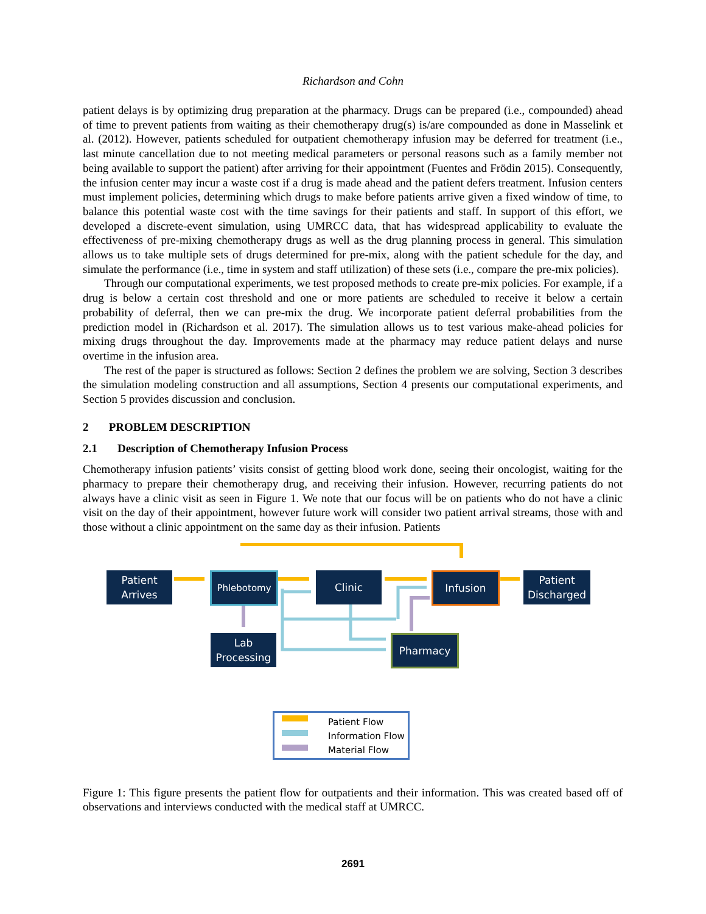Richardson and Cohn
patient delays is by optimizing drug preparation at the pharmacy. Drugs can be prepared (i.e., compounded) ahead of time to prevent patients from waiting as their chemotherapy drug(s) is/are compounded as done in Masselink et al. (2012). However, patients scheduled for outpatient chemotherapy infusion may be deferred for treatment (i.e., last minute cancellation due to not meeting medical parameters or personal reasons such as a family member not being available to support the patient) after arriving for their appointment (Fuentes and Frödin 2015). Consequently, the infusion center may incur a waste cost if a drug is made ahead and the patient defers treatment. Infusion centers must implement policies, determining which drugs to make before patients arrive given a fixed window of time, to balance this potential waste cost with the time savings for their patients and staff. In support of this effort, we developed a discrete-event simulation, using UMRCC data, that has widespread applicability to evaluate the effectiveness of pre-mixing chemotherapy drugs as well as the drug planning process in general. This simulation allows us to take multiple sets of drugs determined for pre-mix, along with the patient schedule for the day, and simulate the performance (i.e., time in system and staff utilization) of these sets (i.e., compare the pre-mix policies).
Through our computational experiments, we test proposed methods to create pre-mix policies. For example, if a drug is below a certain cost threshold and one or more patients are scheduled to receive it below a certain probability of deferral, then we can pre-mix the drug. We incorporate patient deferral probabilities from the prediction model in (Richardson et al. 2017). The simulation allows us to test various make-ahead policies for mixing drugs throughout the day. Improvements made at the pharmacy may reduce patient delays and nurse overtime in the infusion area.
The rest of the paper is structured as follows: Section 2 defines the problem we are solving, Section 3 describes the simulation modeling construction and all assumptions, Section 4 presents our computational experiments, and Section 5 provides discussion and conclusion.
2 PROBLEM DESCRIPTION
2.1 Description of Chemotherapy Infusion Process
Chemotherapy infusion patients’ visits consist of getting blood work done, seeing their oncologist, waiting for the pharmacy to prepare their chemotherapy drug, and receiving their infusion. However, recurring patients do not always have a clinic visit as seen in Figure 1. We note that our focus will be on patients who do not have a clinic visit on the day of their appointment, however future work will consider two patient arrival streams, those with and those without a clinic appointment on the same day as their infusion. Patients
Patient
Arrives
Phlebotomy Clinic Infusion
Patient
Discharged
Lab
Processing
Pharmacy
Patient Flow
Information Flow
Material Flow
Figure 1: This figure presents the patient flow for outpatients and their information. This was created based off of observations and interviews conducted with the medical staff at UMRCC.
2691